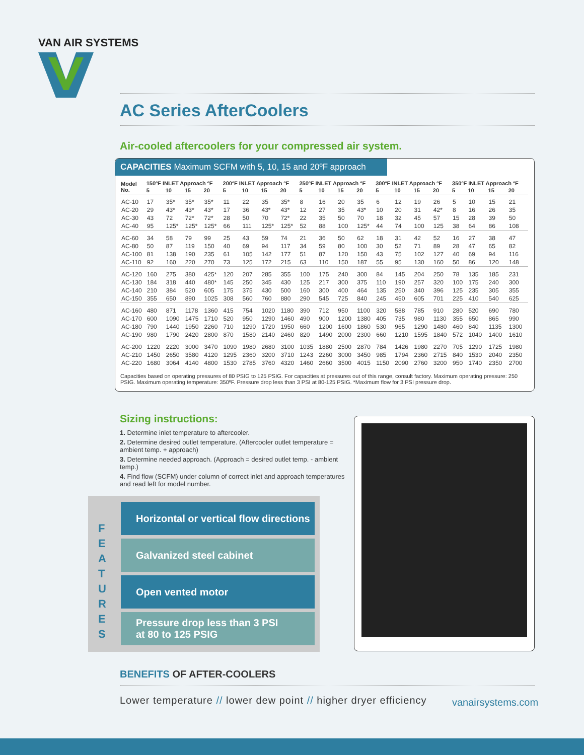VAN AIR SYSTEMS
AC Series AfterCoolers
Air-cooled aftercoolers for your compressed air system.
CAPACITIES Maximum SCFM with 5, 10, 15 and 20ºF approach
| Model No. | 150ºF INLET Approach ºF | | | | 200ºF INLET Approach ºF | | | | 250ºF INLET Approach ºF | | | | 300ºF INLET Approach ºF | | | | 350ºF INLET Approach ºF | | | |
| --- | --- | --- | --- | --- | --- | --- | --- | --- | --- | --- | --- | --- | --- | --- | --- | --- | --- | --- | --- | --- |
| | 5 | 10 | 15 | 20 | 5 | 10 | 15 | 20 | 5 | 10 | 15 | 20 | 5 | 10 | 15 | 20 | 5 | 10 | 15 | 20 |
| AC-10 | 17 | 35* | 35* | 35* | 11 | 22 | 35 | 35* | 8 | 16 | 20 | 35 | 6 | 12 | 19 | 26 | 5 | 10 | 15 | 21 |
| AC-20 | 29 | 43* | 43* | 43* | 17 | 36 | 43* | 43* | 12 | 27 | 35 | 43* | 10 | 20 | 31 | 42* | 8 | 16 | 26 | 35 |
| AC-30 | 43 | 72 | 72* | 72* | 28 | 50 | 70 | 72* | 22 | 35 | 50 | 70 | 18 | 32 | 45 | 57 | 15 | 28 | 39 | 50 |
| AC-40 | 95 | 125* | 125* | 125* | 66 | 111 | 125* | 125* | 52 | 88 | 100 | 125* | 44 | 74 | 100 | 125 | 38 | 64 | 86 | 108 |
| AC-60 | 34 | 58 | 79 | 99 | 25 | 43 | 59 | 74 | 21 | 36 | 50 | 62 | 18 | 31 | 42 | 52 | 16 | 27 | 38 | 47 |
| AC-80 | 50 | 87 | 119 | 150 | 40 | 69 | 94 | 117 | 34 | 59 | 80 | 100 | 30 | 52 | 71 | 89 | 28 | 47 | 65 | 82 |
| AC-100 | 81 | 138 | 190 | 235 | 61 | 105 | 142 | 177 | 51 | 87 | 120 | 150 | 43 | 75 | 102 | 127 | 40 | 69 | 94 | 116 |
| AC-110 | 92 | 160 | 220 | 270 | 73 | 125 | 172 | 215 | 63 | 110 | 150 | 187 | 55 | 95 | 130 | 160 | 50 | 86 | 120 | 148 |
| AC-120 | 160 | 275 | 380 | 425* | 120 | 207 | 285 | 355 | 100 | 175 | 240 | 300 | 84 | 145 | 204 | 250 | 78 | 135 | 185 | 231 |
| AC-130 | 184 | 318 | 440 | 480* | 145 | 250 | 345 | 430 | 125 | 217 | 300 | 375 | 110 | 190 | 257 | 320 | 100 | 175 | 240 | 300 |
| AC-140 | 210 | 384 | 520 | 605 | 175 | 375 | 430 | 500 | 160 | 300 | 400 | 464 | 135 | 250 | 340 | 396 | 125 | 235 | 305 | 355 |
| AC-150 | 355 | 650 | 890 | 1025 | 308 | 560 | 760 | 880 | 290 | 545 | 725 | 840 | 245 | 450 | 605 | 701 | 225 | 410 | 540 | 625 |
| AC-160 | 480 | 871 | 1178 | 1360 | 415 | 754 | 1020 | 1180 | 390 | 712 | 950 | 1100 | 320 | 588 | 785 | 910 | 280 | 520 | 690 | 780 |
| AC-170 | 600 | 1090 | 1475 | 1710 | 520 | 950 | 1290 | 1460 | 490 | 900 | 1200 | 1380 | 405 | 735 | 980 | 1130 | 355 | 650 | 865 | 990 |
| AC-180 | 790 | 1440 | 1950 | 2260 | 710 | 1290 | 1720 | 1950 | 660 | 1200 | 1600 | 1860 | 530 | 965 | 1290 | 1480 | 460 | 840 | 1135 | 1300 |
| AC-190 | 980 | 1790 | 2420 | 2800 | 870 | 1580 | 2140 | 2460 | 820 | 1490 | 2000 | 2300 | 660 | 1210 | 1595 | 1840 | 572 | 1040 | 1400 | 1610 |
| AC-200 | 1220 | 2220 | 3000 | 3470 | 1090 | 1980 | 2680 | 3100 | 1035 | 1880 | 2500 | 2870 | 784 | 1426 | 1980 | 2270 | 705 | 1290 | 1725 | 1980 |
| AC-210 | 1450 | 2650 | 3580 | 4120 | 1295 | 2360 | 3200 | 3710 | 1243 | 2260 | 3000 | 3450 | 985 | 1794 | 2360 | 2715 | 840 | 1530 | 2040 | 2350 |
| AC-220 | 1680 | 3064 | 4140 | 4800 | 1530 | 2785 | 3760 | 4320 | 1460 | 2660 | 3500 | 4015 | 1150 | 2090 | 2760 | 3200 | 950 | 1740 | 2350 | 2700 |
Capacities based on operating pressures of 80 PSIG to 125 PSIG. For capacities at pressures out of this range, consult factory. Maximum operating pressure: 250 PSIG. Maximum operating temperature: 350ºF. Pressure drop less than 3 PSI at 80-125 PSIG. *Maximum flow for 3 PSI pressure drop.
Sizing instructions:
1. Determine inlet temperature to aftercooler.
2. Determine desired outlet temperature. (Aftercooler outlet temperature = ambient temp. + approach)
3. Determine needed approach. (Approach = desired outlet temp. - ambient temp.)
4. Find flow (SCFM) under column of correct inlet and approach temperatures and read left for model number.
F E A T U R E S
Horizontal or vertical flow directions
Galvanized steel cabinet
Open vented motor
Pressure drop less than 3 PSI
at 80 to 125 PSIG
BENEFITS OF AFTER-COOLERS
Lower temperature // lower dew point // higher dryer efficiency
vanairsystems.com